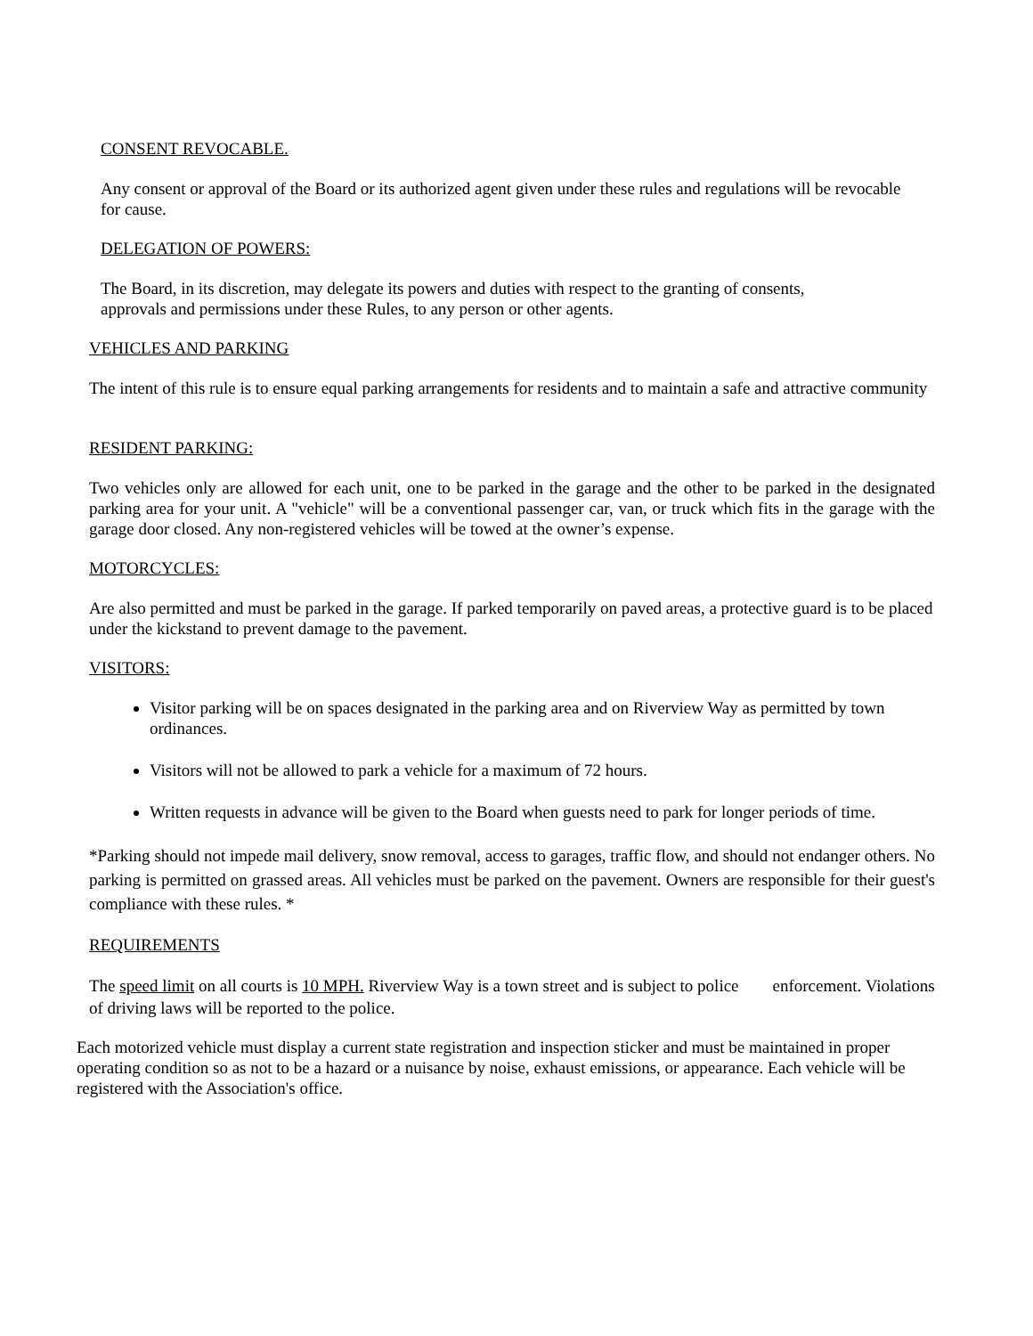CONSENT REVOCABLE.
Any consent or approval of the Board or its authorized agent given under these rules and regulations will be revocable for cause.
DELEGATION OF POWERS:
The Board, in its discretion, may delegate its powers and duties with respect to the granting of consents, approvals and permissions under these Rules, to any person or other agents.
VEHICLES AND PARKING
The intent of this rule is to ensure equal parking arrangements for residents and to maintain a safe and attractive community
RESIDENT PARKING:
Two vehicles only are allowed for each unit, one to be parked in the garage and the other to be parked in the designated parking area for your unit. A "vehicle" will be a conventional passenger car, van, or truck which fits in the garage with the garage door closed. Any non-registered vehicles will be towed at the owner’s expense.
MOTORCYCLES:
Are also permitted and must be parked in the garage. If parked temporarily on paved areas, a protective guard is to be placed under the kickstand to prevent damage to the pavement.
VISITORS:
Visitor parking will be on spaces designated in the parking area and on Riverview Way as permitted by town ordinances.
Visitors will not be allowed to park a vehicle for a maximum of 72 hours.
Written requests in advance will be given to the Board when guests need to park for longer periods of time.
*Parking should not impede mail delivery, snow removal, access to garages, traffic flow, and should not endanger others. No parking is permitted on grassed areas. All vehicles must be parked on the pavement. Owners are responsible for their guest's compliance with these rules. *
REQUIREMENTS
The speed limit on all courts is 10 MPH. Riverview Way is a town street and is subject to police enforcement. Violations of driving laws will be reported to the police.
Each motorized vehicle must display a current state registration and inspection sticker and must be maintained in proper operating condition so as not to be a hazard or a nuisance by noise, exhaust emissions, or appearance. Each vehicle will be registered with the Association's office.